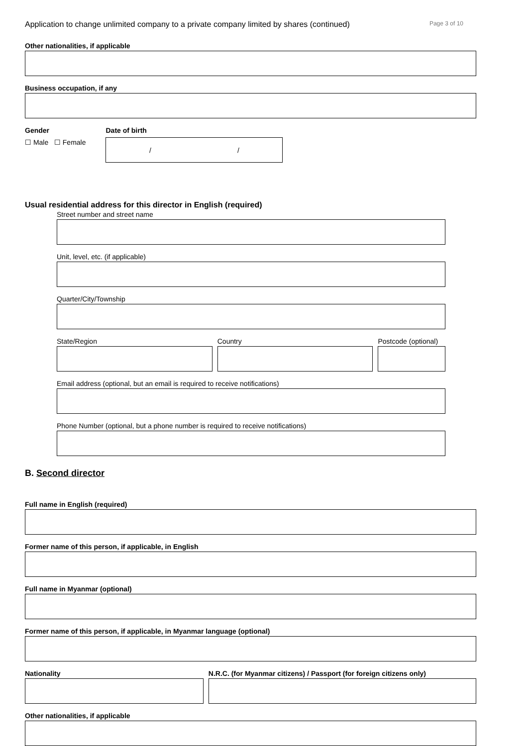Application to change unlimited company to a private company limited by shares (continued) Page 3 of 10
Other nationalities, if applicable
Business occupation, if any
Gender
☐ Male ☐ Female
Date of birth
/ /
Usual residential address for this director in English (required)
Street number and street name
Unit, level, etc. (if applicable)
Quarter/City/Township
State/Region Country Postcode (optional)
Email address (optional, but an email is required to receive notifications)
Phone Number (optional, but a phone number is required to receive notifications)
B. Second director
Full name in English (required)
Former name of this person, if applicable, in English
Full name in Myanmar (optional)
Former name of this person, if applicable, in Myanmar language (optional)
Nationality N.R.C. (for Myanmar citizens) / Passport (for foreign citizens only)
Other nationalities, if applicable